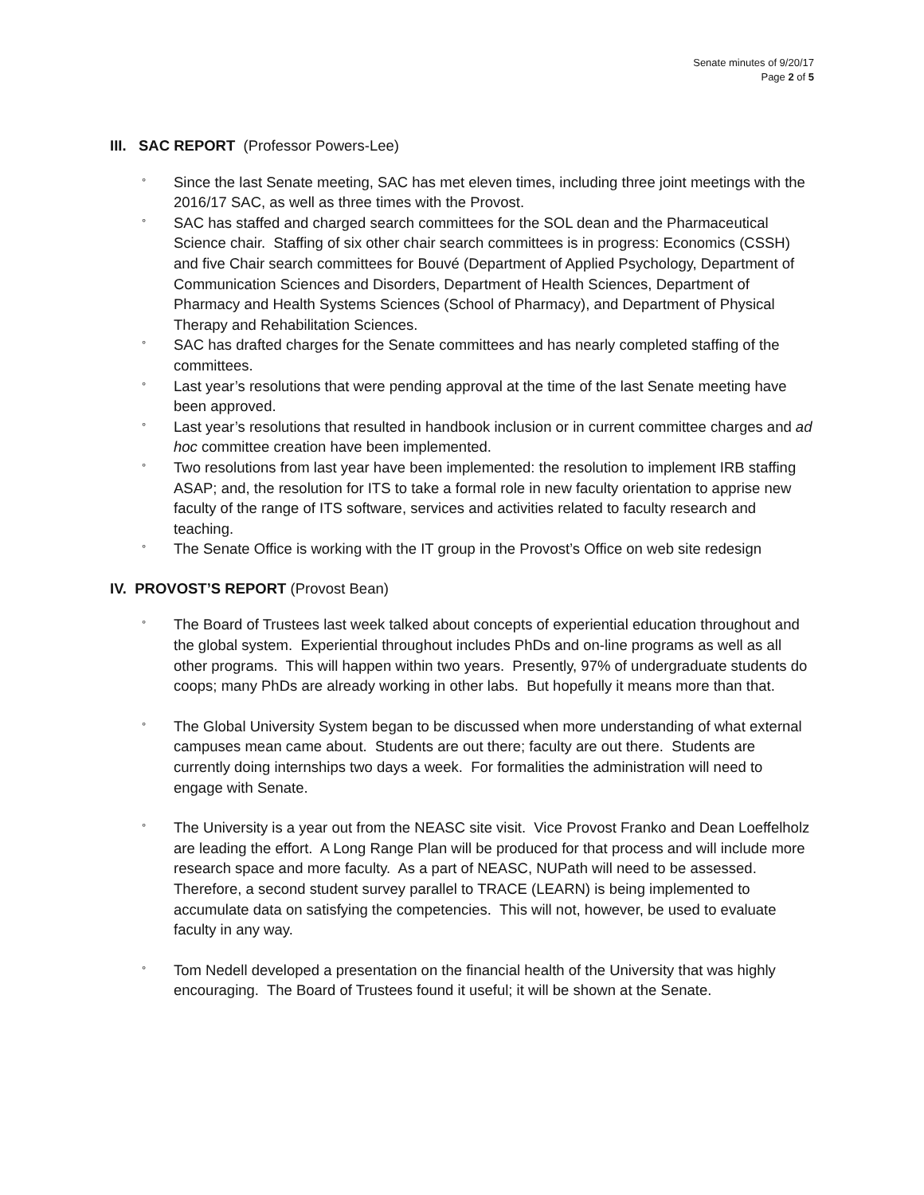Senate minutes of 9/20/17
Page 2 of 5
III. SAC REPORT (Professor Powers-Lee)
° Since the last Senate meeting, SAC has met eleven times, including three joint meetings with the 2016/17 SAC, as well as three times with the Provost.
° SAC has staffed and charged search committees for the SOL dean and the Pharmaceutical Science chair. Staffing of six other chair search committees is in progress: Economics (CSSH) and five Chair search committees for Bouvé (Department of Applied Psychology, Department of Communication Sciences and Disorders, Department of Health Sciences, Department of Pharmacy and Health Systems Sciences (School of Pharmacy), and Department of Physical Therapy and Rehabilitation Sciences.
° SAC has drafted charges for the Senate committees and has nearly completed staffing of the committees.
° Last year’s resolutions that were pending approval at the time of the last Senate meeting have been approved.
° Last year’s resolutions that resulted in handbook inclusion or in current committee charges and ad hoc committee creation have been implemented.
° Two resolutions from last year have been implemented: the resolution to implement IRB staffing ASAP; and, the resolution for ITS to take a formal role in new faculty orientation to apprise new faculty of the range of ITS software, services and activities related to faculty research and teaching.
° The Senate Office is working with the IT group in the Provost’s Office on web site redesign
IV. PROVOST’S REPORT (Provost Bean)
° The Board of Trustees last week talked about concepts of experiential education throughout and the global system. Experiential throughout includes PhDs and on-line programs as well as all other programs. This will happen within two years. Presently, 97% of undergraduate students do coops; many PhDs are already working in other labs. But hopefully it means more than that.
° The Global University System began to be discussed when more understanding of what external campuses mean came about. Students are out there; faculty are out there. Students are currently doing internships two days a week. For formalities the administration will need to engage with Senate.
° The University is a year out from the NEASC site visit. Vice Provost Franko and Dean Loeffelholz are leading the effort. A Long Range Plan will be produced for that process and will include more research space and more faculty. As a part of NEASC, NUPath will need to be assessed. Therefore, a second student survey parallel to TRACE (LEARN) is being implemented to accumulate data on satisfying the competencies. This will not, however, be used to evaluate faculty in any way.
° Tom Nedell developed a presentation on the financial health of the University that was highly encouraging. The Board of Trustees found it useful; it will be shown at the Senate.